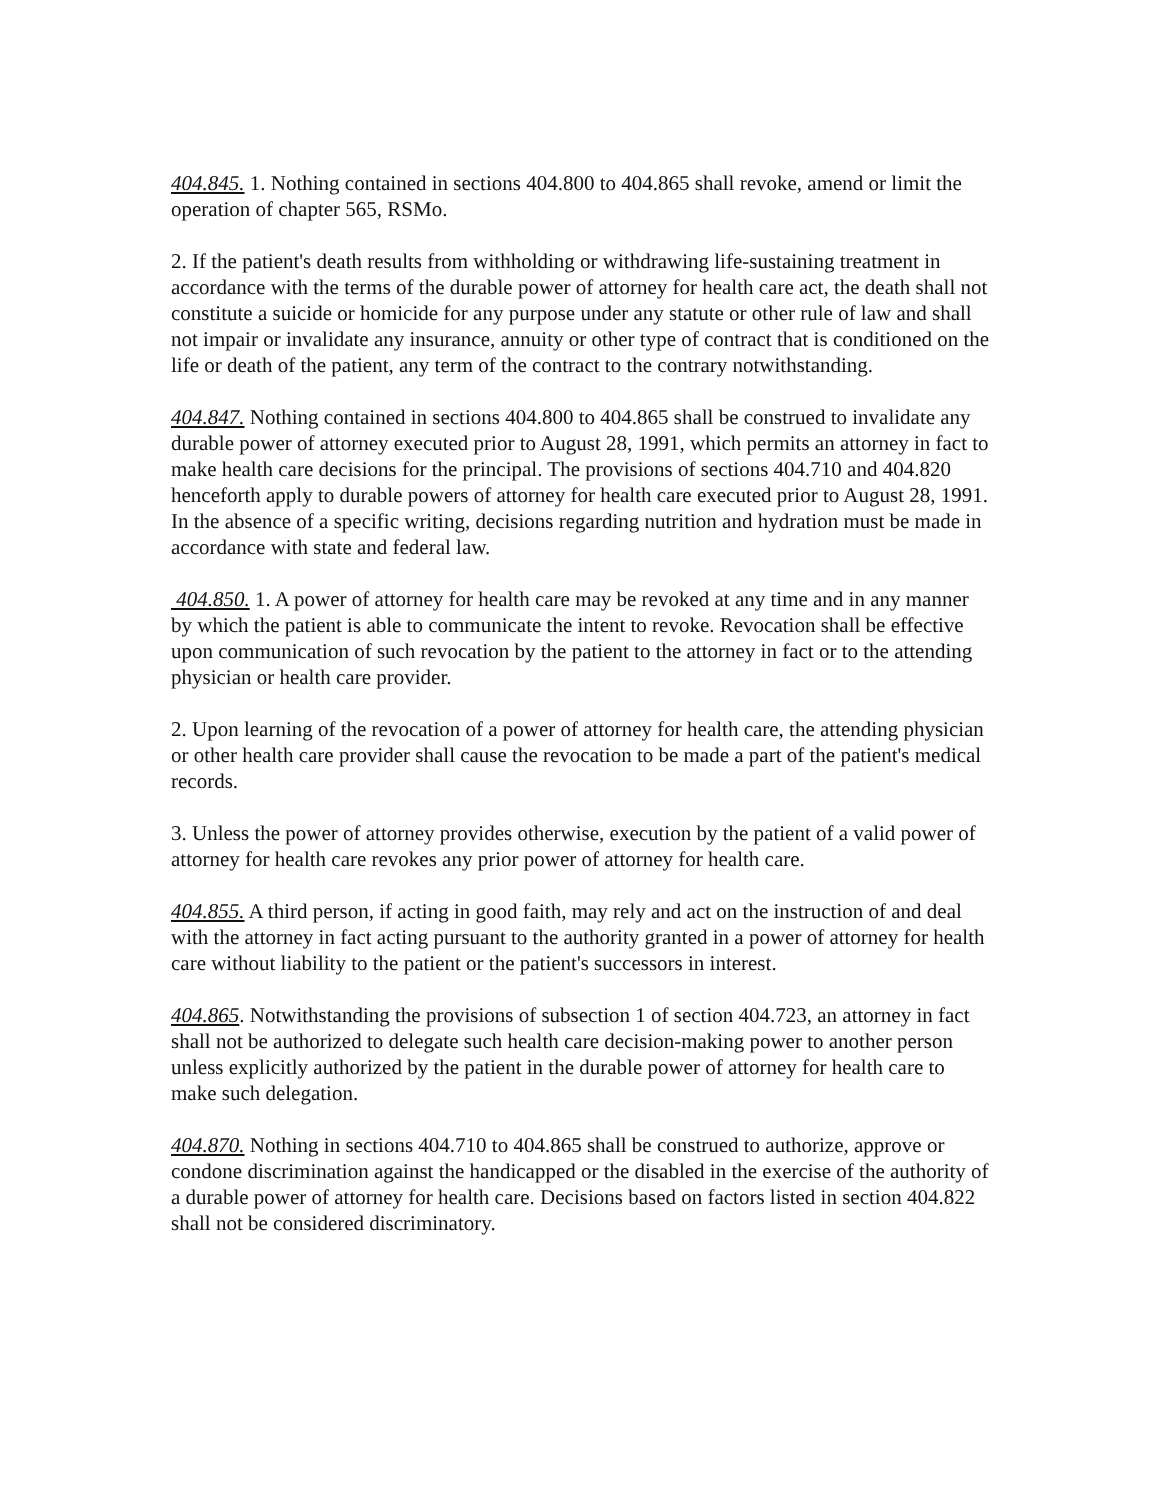404.845. 1. Nothing contained in sections 404.800 to 404.865 shall revoke, amend or limit the operation of chapter 565, RSMo.
2. If the patient's death results from withholding or withdrawing life-sustaining treatment in accordance with the terms of the durable power of attorney for health care act, the death shall not constitute a suicide or homicide for any purpose under any statute or other rule of law and shall not impair or invalidate any insurance, annuity or other type of contract that is conditioned on the life or death of the patient, any term of the contract to the contrary notwithstanding.
404.847. Nothing contained in sections 404.800 to 404.865 shall be construed to invalidate any durable power of attorney executed prior to August 28, 1991, which permits an attorney in fact to make health care decisions for the principal. The provisions of sections 404.710 and 404.820 henceforth apply to durable powers of attorney for health care executed prior to August 28, 1991. In the absence of a specific writing, decisions regarding nutrition and hydration must be made in accordance with state and federal law.
404.850. 1. A power of attorney for health care may be revoked at any time and in any manner by which the patient is able to communicate the intent to revoke. Revocation shall be effective upon communication of such revocation by the patient to the attorney in fact or to the attending physician or health care provider.
2. Upon learning of the revocation of a power of attorney for health care, the attending physician or other health care provider shall cause the revocation to be made a part of the patient's medical records.
3. Unless the power of attorney provides otherwise, execution by the patient of a valid power of attorney for health care revokes any prior power of attorney for health care.
404.855. A third person, if acting in good faith, may rely and act on the instruction of and deal with the attorney in fact acting pursuant to the authority granted in a power of attorney for health care without liability to the patient or the patient's successors in interest.
404.865. Notwithstanding the provisions of subsection 1 of section 404.723, an attorney in fact shall not be authorized to delegate such health care decision-making power to another person unless explicitly authorized by the patient in the durable power of attorney for health care to make such delegation.
404.870. Nothing in sections 404.710 to 404.865 shall be construed to authorize, approve or condone discrimination against the handicapped or the disabled in the exercise of the authority of a durable power of attorney for health care. Decisions based on factors listed in section 404.822 shall not be considered discriminatory.